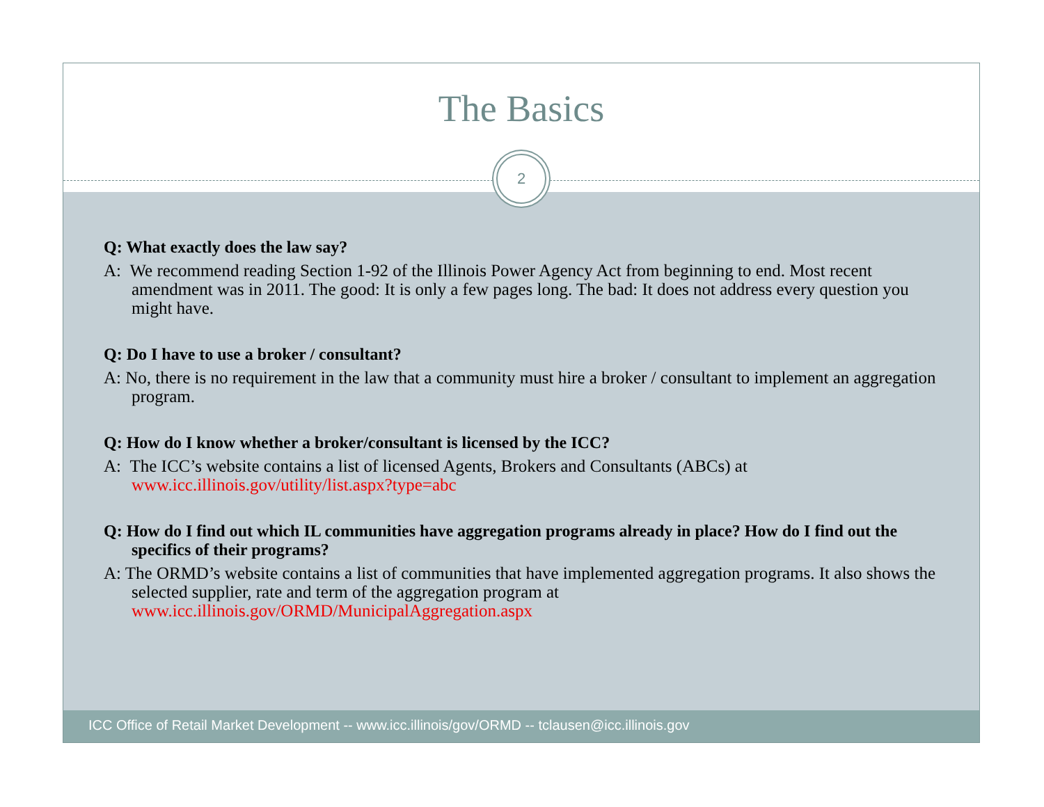The Basics
2
Q: What exactly does the law say?
A: We recommend reading Section 1-92 of the Illinois Power Agency Act from beginning to end. Most recent amendment was in 2011. The good: It is only a few pages long. The bad: It does not address every question you might have.
Q: Do I have to use a broker / consultant?
A: No, there is no requirement in the law that a community must hire a broker / consultant to implement an aggregation program.
Q: How do I know whether a broker/consultant is licensed by the ICC?
A: The ICC’s website contains a list of licensed Agents, Brokers and Consultants (ABCs) at www.icc.illinois.gov/utility/list.aspx?type=abc
Q: How do I find out which IL communities have aggregation programs already in place? How do I find out the specifics of their programs?
A: The ORMD’s website contains a list of communities that have implemented aggregation programs. It also shows the selected supplier, rate and term of the aggregation program at www.icc.illinois.gov/ORMD/MunicipalAggregation.aspx
ICC Office of Retail Market Development -- www.icc.illinois/gov/ORMD -- tclausen@icc.illinois.gov